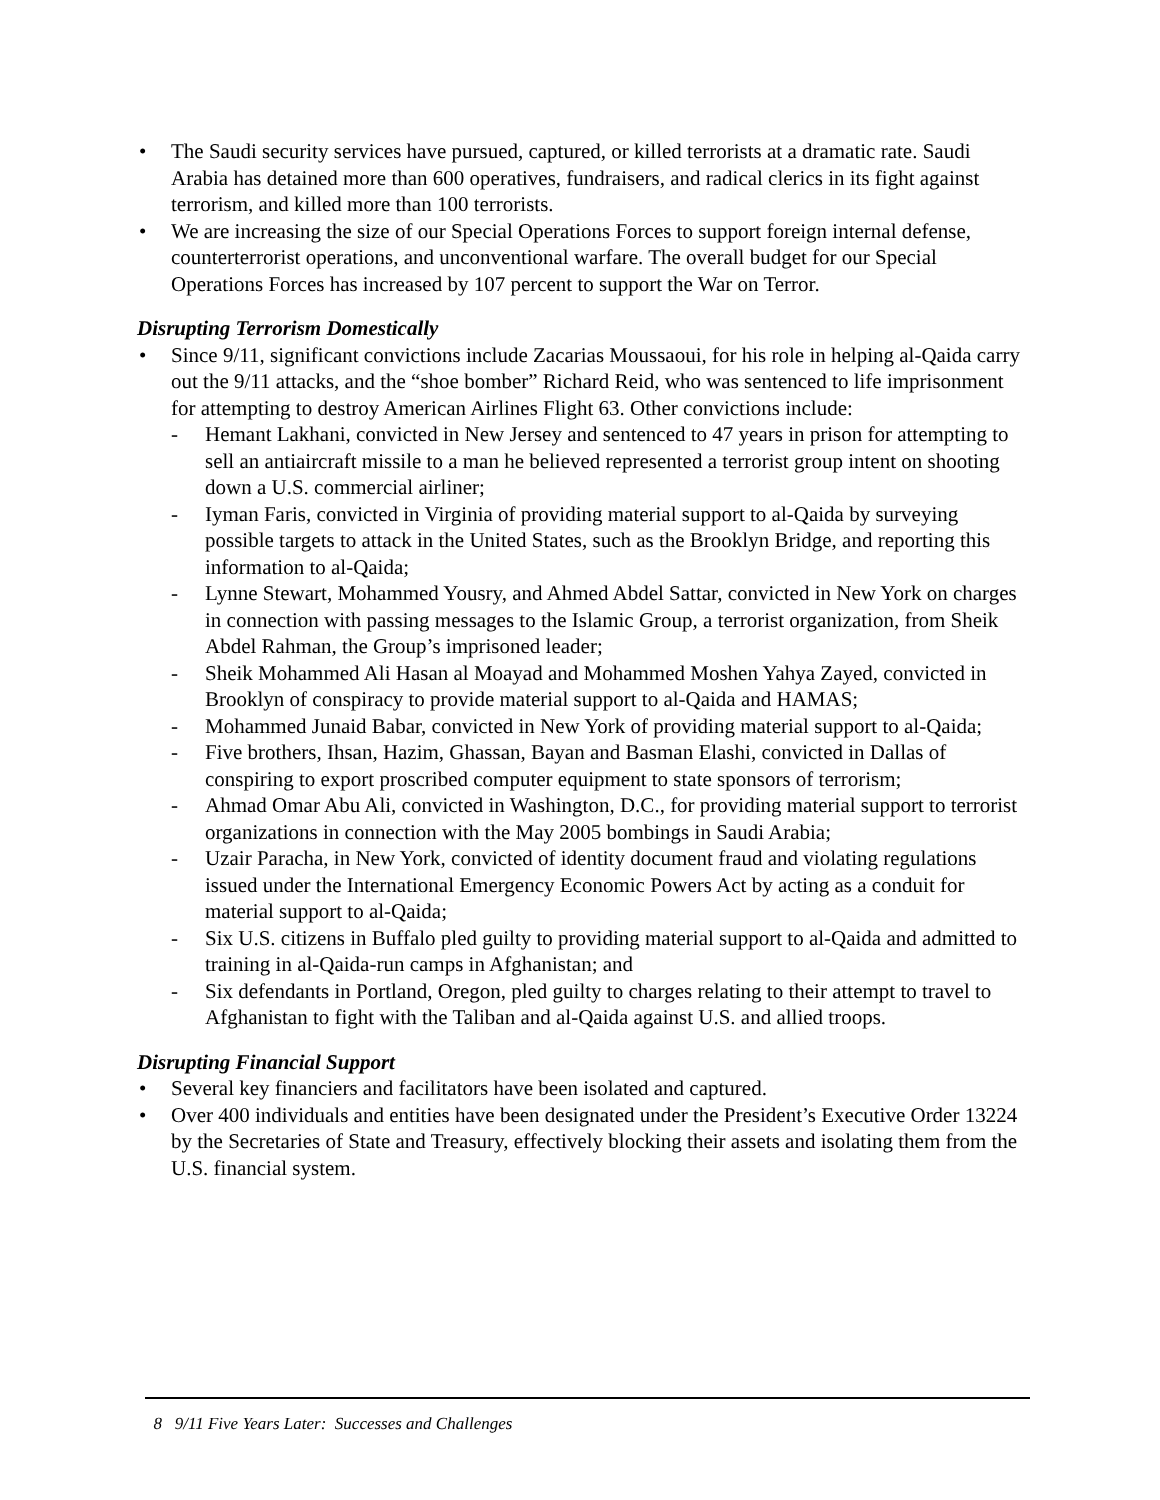The Saudi security services have pursued, captured, or killed terrorists at a dramatic rate. Saudi Arabia has detained more than 600 operatives, fundraisers, and radical clerics in its fight against terrorism, and killed more than 100 terrorists.
We are increasing the size of our Special Operations Forces to support foreign internal defense, counterterrorist operations, and unconventional warfare. The overall budget for our Special Operations Forces has increased by 107 percent to support the War on Terror.
Disrupting Terrorism Domestically
Since 9/11, significant convictions include Zacarias Moussaoui, for his role in helping al-Qaida carry out the 9/11 attacks, and the “shoe bomber” Richard Reid, who was sentenced to life imprisonment for attempting to destroy American Airlines Flight 63. Other convictions include:
- Hemant Lakhani, convicted in New Jersey and sentenced to 47 years in prison for attempting to sell an antiaircraft missile to a man he believed represented a terrorist group intent on shooting down a U.S. commercial airliner;
- Iyman Faris, convicted in Virginia of providing material support to al-Qaida by surveying possible targets to attack in the United States, such as the Brooklyn Bridge, and reporting this information to al-Qaida;
- Lynne Stewart, Mohammed Yousry, and Ahmed Abdel Sattar, convicted in New York on charges in connection with passing messages to the Islamic Group, a terrorist organization, from Sheik Abdel Rahman, the Group’s imprisoned leader;
- Sheik Mohammed Ali Hasan al Moayad and Mohammed Moshen Yahya Zayed, convicted in Brooklyn of conspiracy to provide material support to al-Qaida and HAMAS;
- Mohammed Junaid Babar, convicted in New York of providing material support to al-Qaida;
- Five brothers, Ihsan, Hazim, Ghassan, Bayan and Basman Elashi, convicted in Dallas of conspiring to export proscribed computer equipment to state sponsors of terrorism;
- Ahmad Omar Abu Ali, convicted in Washington, D.C., for providing material support to terrorist organizations in connection with the May 2005 bombings in Saudi Arabia;
- Uzair Paracha, in New York, convicted of identity document fraud and violating regulations issued under the International Emergency Economic Powers Act by acting as a conduit for material support to al-Qaida;
- Six U.S. citizens in Buffalo pled guilty to providing material support to al-Qaida and admitted to training in al-Qaida-run camps in Afghanistan; and
- Six defendants in Portland, Oregon, pled guilty to charges relating to their attempt to travel to Afghanistan to fight with the Taliban and al-Qaida against U.S. and allied troops.
Disrupting Financial Support
Several key financiers and facilitators have been isolated and captured.
Over 400 individuals and entities have been designated under the President’s Executive Order 13224 by the Secretaries of State and Treasury, effectively blocking their assets and isolating them from the U.S. financial system.
8 9/11 Five Years Later: Successes and Challenges